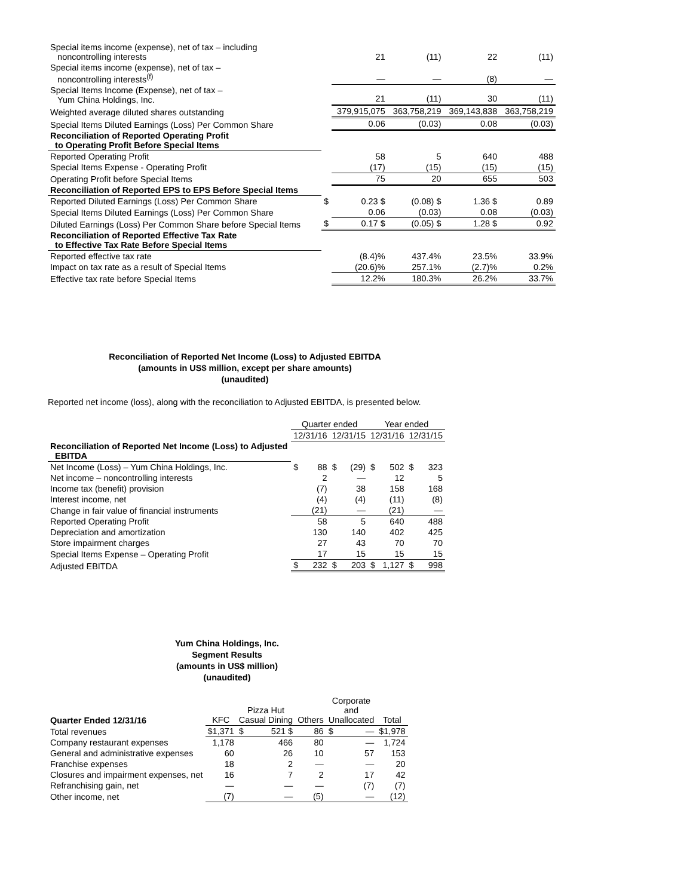| Special items income (expense), net of tax – including noncontrolling interests | | 21 | (11) | 22 | (11) |
| Special items income (expense), net of tax – noncontrolling interests<sup>(f)</sup> | | — | — | (8) | — |
| Special Items Income (Expense), net of tax – Yum China Holdings, Inc. | | 21 | (11) | 30 | (11) |
| Weighted average diluted shares outstanding | | 379,915,075 | 363,758,219 | 369,143,838 | 363,758,219 |
| Special Items Diluted Earnings (Loss) Per Common Share | | 0.06 | (0.03) | 0.08 | (0.03) |
| Reconciliation of Reported Operating Profit to Operating Profit Before Special Items | | | | | |
| Reported Operating Profit | | 58 | 5 | 640 | 488 |
| Special Items Expense - Operating Profit | | (17) | (15) | (15) | (15) |
| Operating Profit before Special Items | | 75 | 20 | 655 | 503 |
| Reconciliation of Reported EPS to EPS Before Special Items | | | | | |
| Reported Diluted Earnings (Loss) Per Common Share | $ | 0.23 $ | (0.08) $ | 1.36 $ | 0.89 |
| Special Items Diluted Earnings (Loss) Per Common Share | | 0.06 | (0.03) | 0.08 | (0.03) |
| Diluted Earnings (Loss) Per Common Share before Special Items | $ | 0.17 $ | (0.05) $ | 1.28 $ | 0.92 |
| Reconciliation of Reported Effective Tax Rate to Effective Tax Rate Before Special Items | | | | | |
| Reported effective tax rate | | (8.4)% | 437.4% | 23.5% | 33.9% |
| Impact on tax rate as a result of Special Items | | (20.6)% | 257.1% | (2.7)% | 0.2% |
| Effective tax rate before Special Items | | 12.2% | 180.3% | 26.2% | 33.7% |
Reconciliation of Reported Net Income (Loss) to Adjusted EBITDA
(amounts in US$ million, except per share amounts)
(unaudited)
Reported net income (loss), along with the reconciliation to Adjusted EBITDA, is presented below.
| | Quarter ended | | | | Year ended | | | |
| | 12/31/16 | | 12/31/15 | | 12/31/16 | | 12/31/15 | |
| Reconciliation of Reported Net Income (Loss) to Adjusted EBITDA | | | | | | | | |
| Net Income (Loss) – Yum China Holdings, Inc. | $ | 88 | $ | (29) | $ | 502 | $ | 323 |
| Net income – noncontrolling interests | | 2 | | — | | 12 | | 5 |
| Income tax (benefit) provision | | (7) | | 38 | | 158 | | 168 |
| Interest income, net | | (4) | | (4) | | (11) | | (8) |
| Change in fair value of financial instruments | | (21) | | — | | (21) | | — |
| Reported Operating Profit | | 58 | | 5 | | 640 | | 488 |
| Depreciation and amortization | | 130 | | 140 | | 402 | | 425 |
| Store impairment charges | | 27 | | 43 | | 70 | | 70 |
| Special Items Expense – Operating Profit | | 17 | | 15 | | 15 | | 15 |
| Adjusted EBITDA | $ | 232 | $ | 203 | $ | 1,127 | $ | 998 |
Yum China Holdings, Inc.
Segment Results
(amounts in US$ million)
(unaudited)
| Quarter Ended 12/31/16 | KFC | Pizza Hut Casual Dining | | Others | Corporate and Unallocated | | Total |
| Total revenues | $1,371 | $ | 521 $ | 86 | $ | — | $1,978 |
| Company restaurant expenses | 1,178 | | 466 | 80 | | — | 1,724 |
| General and administrative expenses | 60 | | 26 | 10 | | 57 | 153 |
| Franchise expenses | 18 | | 2 | — | | — | 20 |
| Closures and impairment expenses, net | 16 | | 7 | 2 | | 17 | 42 |
| Refranchising gain, net | — | | — | — | | (7) | (7) |
| Other income, net | (7) | | — | (5) | | — | (12) |